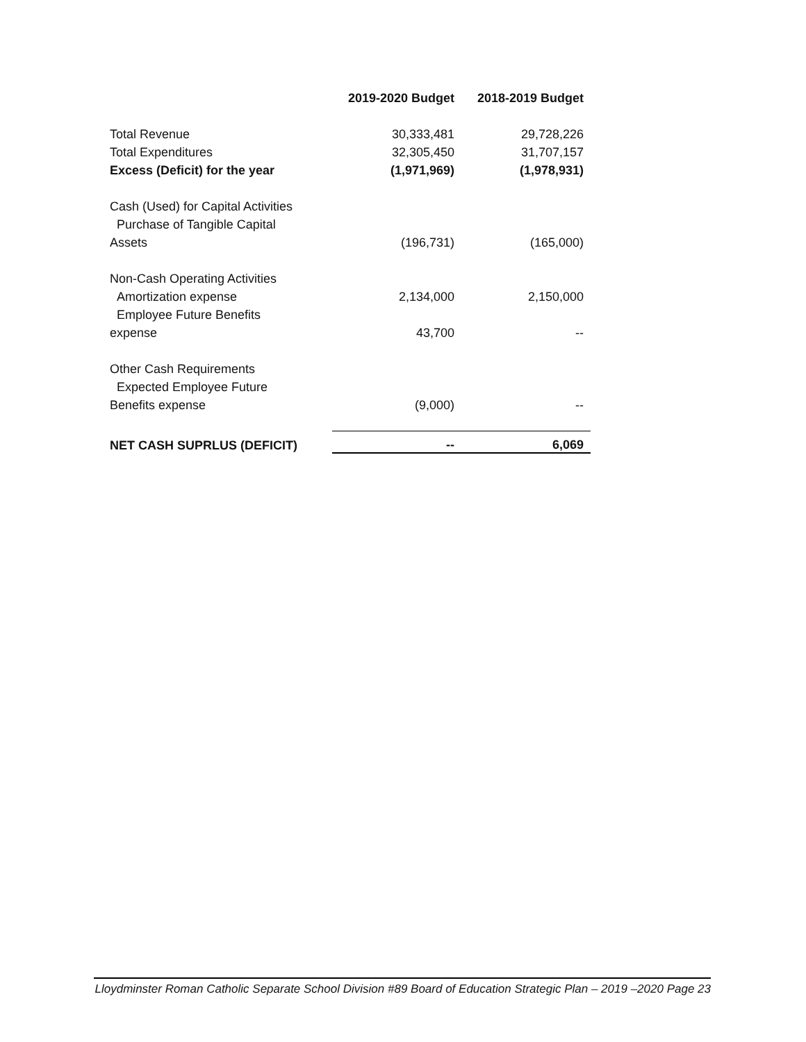| | 2019-2020 Budget | 2018-2019 Budget |
| --- | --- | --- |
| Total Revenue | 30,333,481 | 29,728,226 |
| Total Expenditures | 32,305,450 | 31,707,157 |
| Excess (Deficit) for the year | (1,971,969) | (1,978,931) |
| Cash (Used) for Capital Activities | | |
| Purchase of Tangible Capital | | |
| Assets | (196,731) | (165,000) |
| Non-Cash Operating Activities | | |
| Amortization expense | 2,134,000 | 2,150,000 |
| Employee Future Benefits | | |
| expense | 43,700 | -- |
| Other Cash Requirements | | |
| Expected Employee Future | | |
| Benefits expense | (9,000) | -- |
| NET CASH SUPRLUS (DEFICIT) | -- | 6,069 |
Lloydminster Roman Catholic Separate School Division #89 Board of Education Strategic Plan – 2019 –2020 Page 23